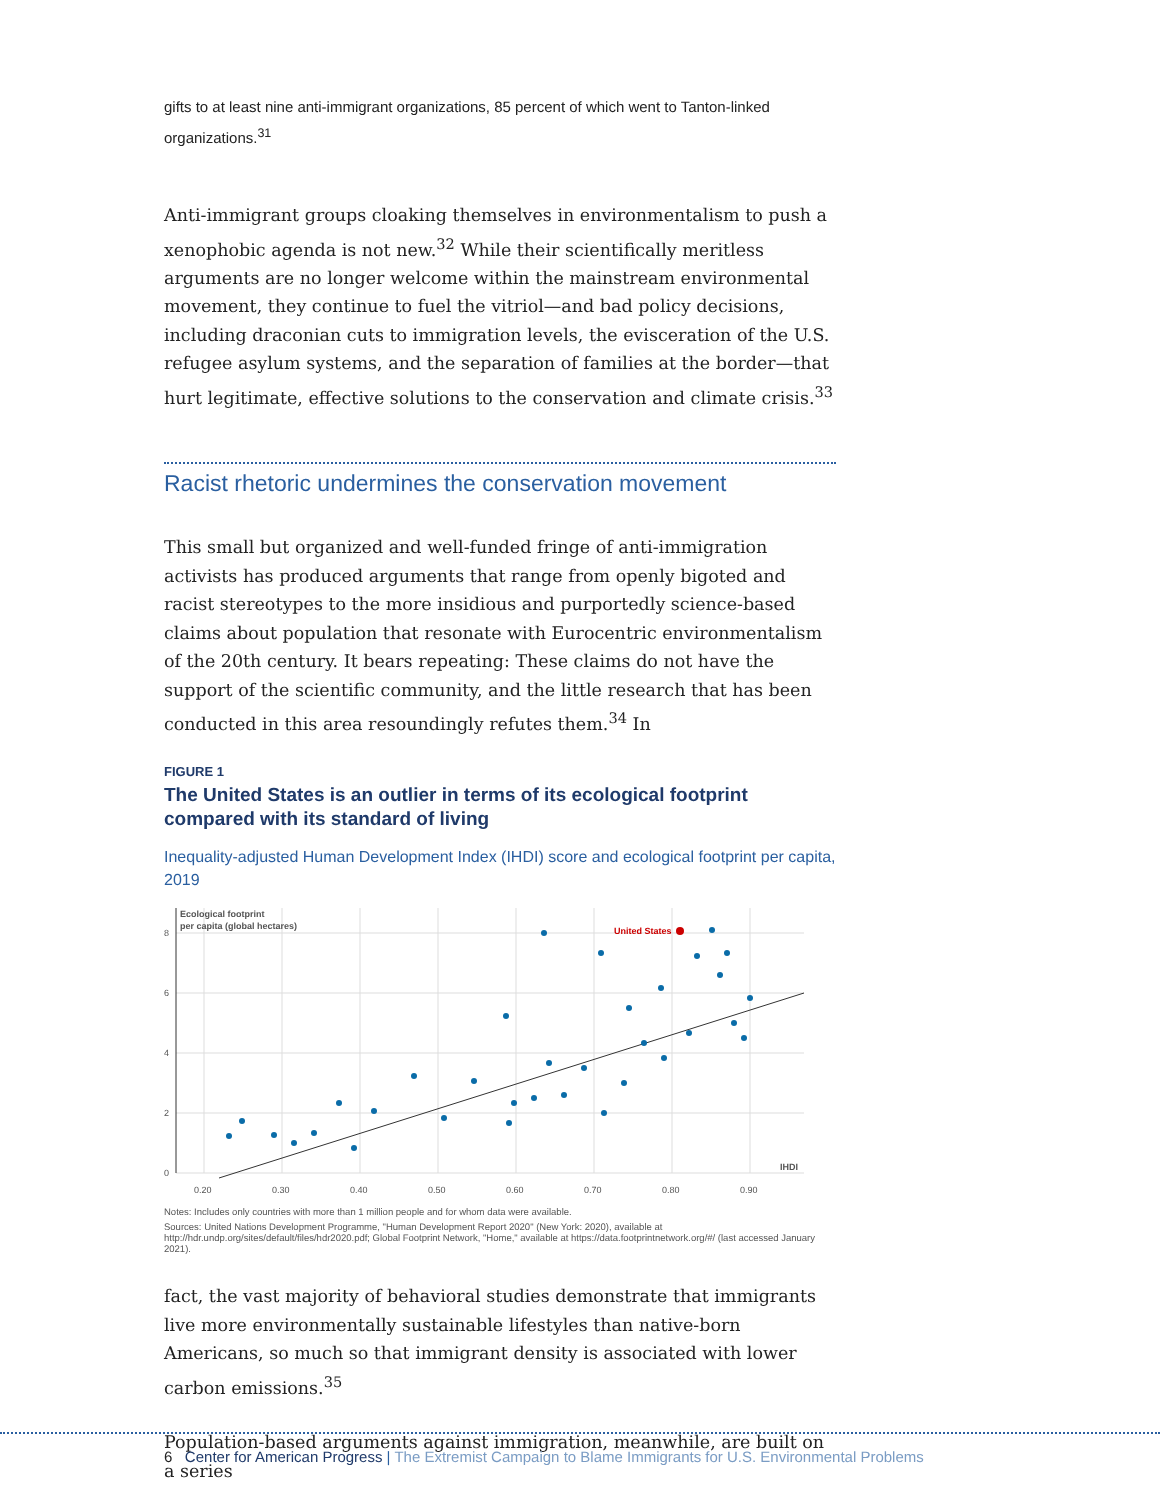gifts to at least nine anti-immigrant organizations, 85 percent of which went to Tanton-linked organizations.<sup>31</sup>
Anti-immigrant groups cloaking themselves in environmentalism to push a xeno­phobic agenda is not new.<sup>32</sup> While their scientifically meritless arguments are no longer welcome within the mainstream environmental movement, they continue to fuel the vitriol—and bad policy decisions, including draconian cuts to immigra­tion levels, the evisceration of the U.S. refugee asylum systems, and the separation of families at the border—that hurt legitimate, effective solutions to the conserva­tion and climate crisis.<sup>33</sup>
Racist rhetoric undermines the conservation movement
This small but organized and well-funded fringe of anti-immigration activists has produced arguments that range from openly bigoted and racist stereotypes to the more insidious and purportedly science-based claims about population that resonate with Eurocentric environmentalism of the 20th century. It bears repeat­ing: These claims do not have the support of the scientific community, and the little research that has been conducted in this area resoundingly refutes them.<sup>34</sup> In
FIGURE 1
The United States is an outlier in terms of its ecological footprint compared with its standard of living
Inequality-adjusted Human Development Index (IHDI) score and ecological footprint per capita, 2019
8
6
4
2
0
0.20
0.30
0.40
0.50
0.60
0.70
0.80
0.90
IHDI
Ecological footprint
per capita (global hectares)
United States
Notes: Includes only countries with more than 1 million people and for whom data were available.
Sources: United Nations Development Programme, "Human Development Report 2020" (New York: 2020), available at http://hdr.undp.org/sites/default/files/hdr2020.pdf; Global Footprint Network, "Home," available at https://data.footprintnetwork.org/#/ (last accessed January 2021).
fact, the vast majority of behavioral studies demonstrate that immigrants live more environmentally sustainable lifestyles than native-born Americans, so much so that immigrant density is associated with lower carbon emissions.<sup>35</sup>
Population-based arguments against immigration, meanwhile, are built on a series
6 Center for American Progress | The Extremist Campaign to Blame Immigrants for U.S. Environmental Problems